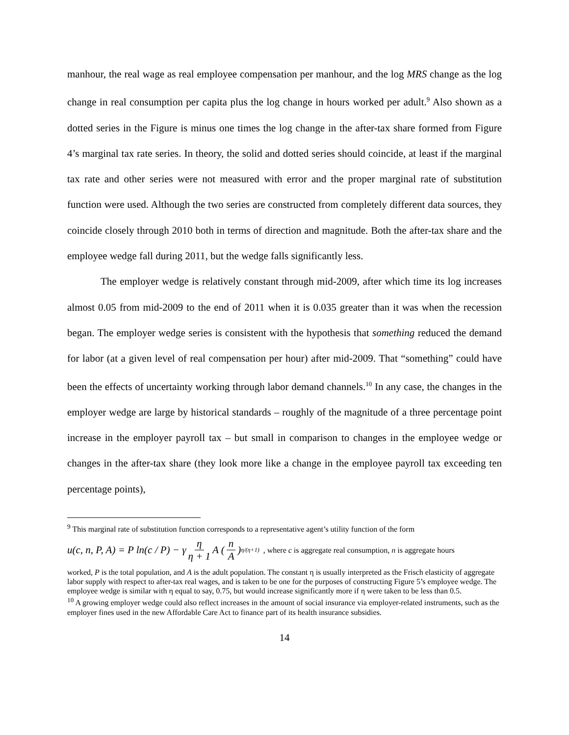manhour, the real wage as real employee compensation per manhour, and the log MRS change as the log change in real consumption per capita plus the log change in hours worked per adult.<sup>9</sup> Also shown as a dotted series in the Figure is minus one times the log change in the after-tax share formed from Figure 4’s marginal tax rate series. In theory, the solid and dotted series should coincide, at least if the marginal tax rate and other series were not measured with error and the proper marginal rate of substitution function were used. Although the two series are constructed from completely different data sources, they coincide closely through 2010 both in terms of direction and magnitude. Both the after-tax share and the employee wedge fall during 2011, but the wedge falls significantly less.
The employer wedge is relatively constant through mid-2009, after which time its log increases almost 0.05 from mid-2009 to the end of 2011 when it is 0.035 greater than it was when the recession began. The employer wedge series is consistent with the hypothesis that something reduced the demand for labor (at a given level of real compensation per hour) after mid-2009. That “something” could have been the effects of uncertainty working through labor demand channels.<sup>10</sup> In any case, the changes in the employer wedge are large by historical standards – roughly of the magnitude of a three percentage point increase in the employer payroll tax – but small in comparison to changes in the employee wedge or changes in the after-tax share (they look more like a change in the employee payroll tax exceeding ten percentage points),
<sup>9</sup> This marginal rate of substitution function corresponds to a representative agent’s utility function of the form
u(c, n, P, A) = P ln(c / P) − γ η η + 1 A ( n A )<sup>η/(η+1)</sup>, where c is aggregate real consumption, n is aggregate hours
worked, P is the total population, and A is the adult population. The constant η is usually interpreted as the Frisch elasticity of aggregate labor supply with respect to after-tax real wages, and is taken to be one for the purposes of constructing Figure 5’s employee wedge. The employee wedge is similar with η equal to say, 0.75, but would increase significantly more if η were taken to be less than 0.5.
<sup>10</sup> A growing employer wedge could also reflect increases in the amount of social insurance via employer-related instruments, such as the employer fines used in the new Affordable Care Act to finance part of its health insurance subsidies.
14